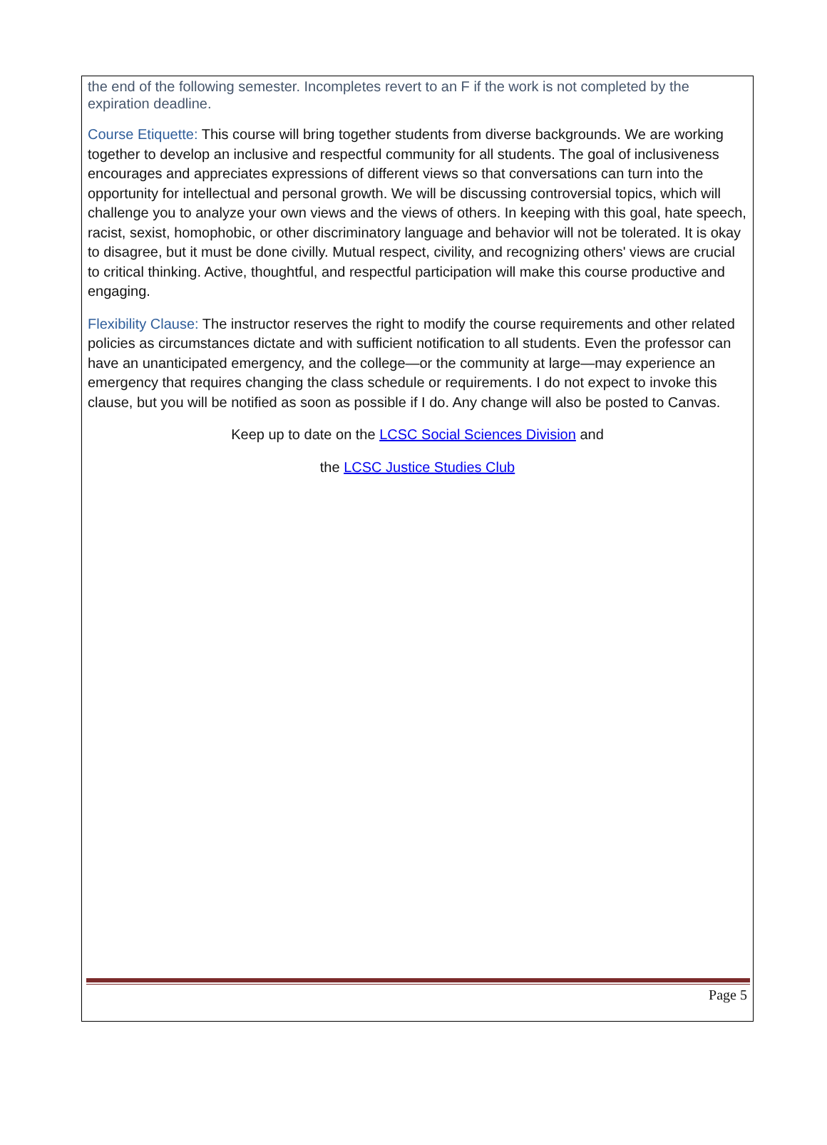the end of the following semester. Incompletes revert to an F if the work is not completed by the expiration deadline.
Course Etiquette: This course will bring together students from diverse backgrounds. We are working together to develop an inclusive and respectful community for all students. The goal of inclusiveness encourages and appreciates expressions of different views so that conversations can turn into the opportunity for intellectual and personal growth. We will be discussing controversial topics, which will challenge you to analyze your own views and the views of others. In keeping with this goal, hate speech, racist, sexist, homophobic, or other discriminatory language and behavior will not be tolerated. It is okay to disagree, but it must be done civilly. Mutual respect, civility, and recognizing others' views are crucial to critical thinking. Active, thoughtful, and respectful participation will make this course productive and engaging.
Flexibility Clause: The instructor reserves the right to modify the course requirements and other related policies as circumstances dictate and with sufficient notification to all students. Even the professor can have an unanticipated emergency, and the college—or the community at large—may experience an emergency that requires changing the class schedule or requirements. I do not expect to invoke this clause, but you will be notified as soon as possible if I do. Any change will also be posted to Canvas.
Keep up to date on the LCSC Social Sciences Division and
the LCSC Justice Studies Club
Page 5